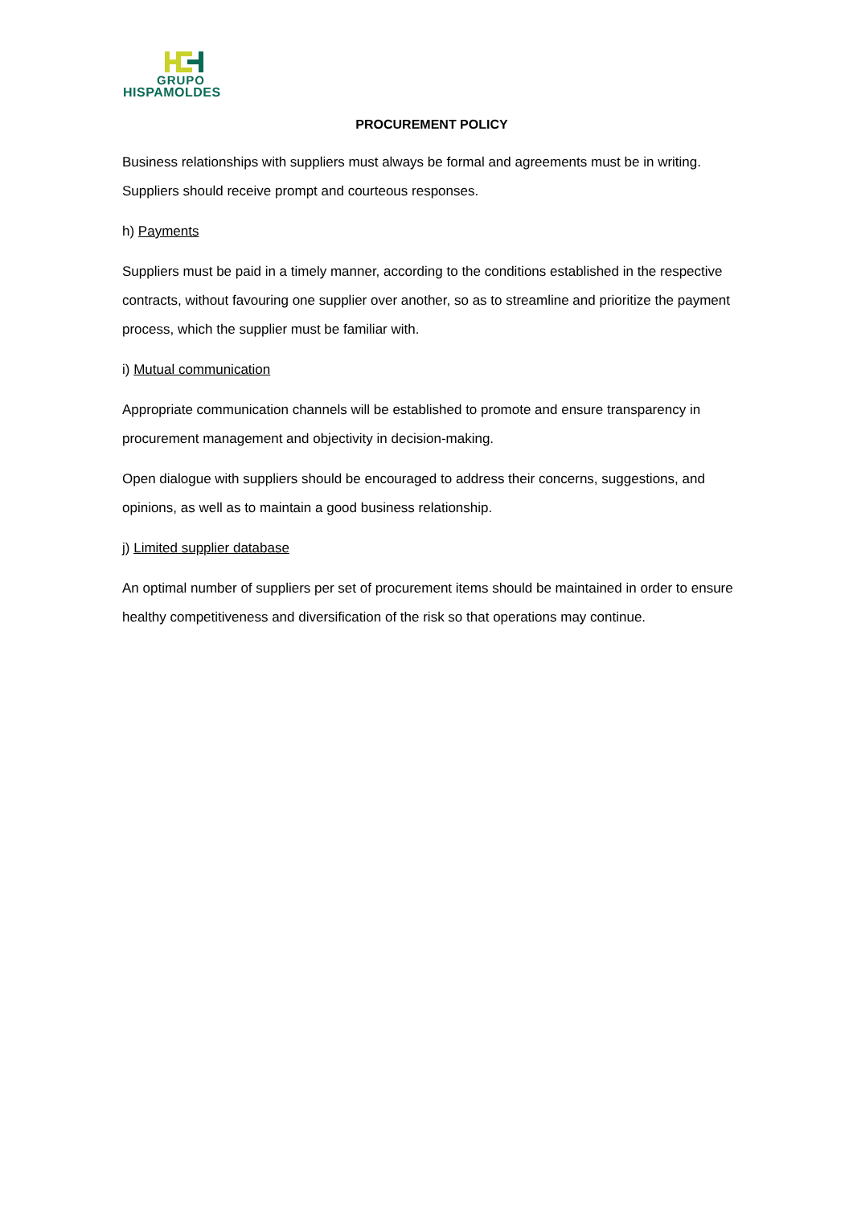GRUPO
HISPAMOLDES
PROCUREMENT POLICY
Business relationships with suppliers must always be formal and agreements must be in writing. Suppliers should receive prompt and courteous responses.
h) Payments
Suppliers must be paid in a timely manner, according to the conditions established in the respective contracts, without favouring one supplier over another, so as to streamline and prioritize the payment process, which the supplier must be familiar with.
i) Mutual communication
Appropriate communication channels will be established to promote and ensure transparency in procurement management and objectivity in decision-making.
Open dialogue with suppliers should be encouraged to address their concerns, suggestions, and opinions, as well as to maintain a good business relationship.
j) Limited supplier database
An optimal number of suppliers per set of procurement items should be maintained in order to ensure healthy competitiveness and diversification of the risk so that operations may continue.